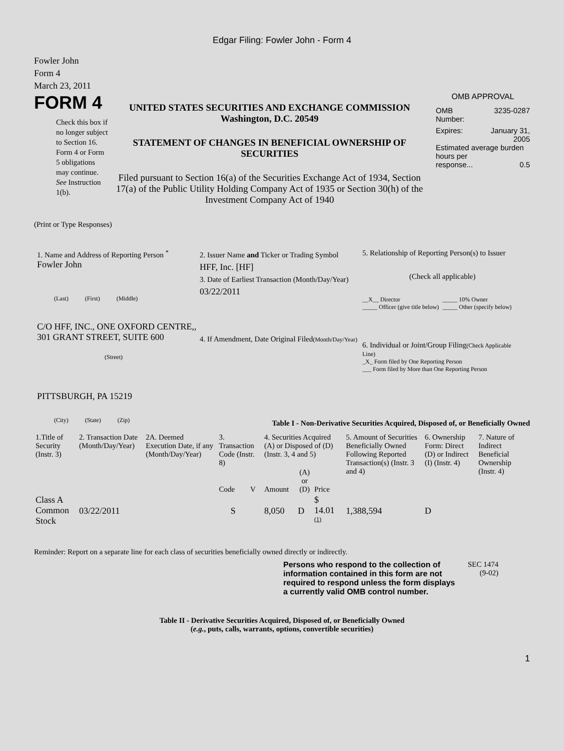Edgar Filing: Fowler John - Form 4
Fowler John
Form 4
March 23, 2011
FORM 4
Check this box if no longer subject to Section 16. Form 4 or Form 5 obligations may continue. See Instruction 1(b).
UNITED STATES SECURITIES AND EXCHANGE COMMISSION
Washington, D.C. 20549
STATEMENT OF CHANGES IN BENEFICIAL OWNERSHIP OF SECURITIES
Filed pursuant to Section 16(a) of the Securities Exchange Act of 1934, Section 17(a) of the Public Utility Holding Company Act of 1935 or Section 30(h) of the Investment Company Act of 1940
OMB APPROVAL
OMB
Number: 3235-0287
Expires: January 31,
2005
Estimated average burden hours per
response... 0.5
(Print or Type Responses)
1. Name and Address of Reporting Person <sup>*</sup>
Fowler John
(Last) (First) (Middle)
C/O HFF, INC., ONE OXFORD CENTRE,, 301 GRANT STREET, SUITE 600
(Street)
PITTSBURGH, PA 15219
(City) (State) (Zip)
2. Issuer Name and Ticker or Trading Symbol
HFF, Inc. [HF]
3. Date of Earliest Transaction (Month/Day/Year)
03/22/2011
4. If Amendment, Date Original Filed(Month/Day/Year)
5. Relationship of Reporting Person(s) to Issuer
(Check all applicable)
__X__ Director
_____ Officer (give title below)
_____ 10% Owner
_____ Other (specify below)
6. Individual or Joint/Group Filing(Check Applicable Line)
_X_ Form filed by One Reporting Person
___ Form filed by More than One Reporting Person
Table I - Non-Derivative Securities Acquired, Disposed of, or Beneficially Owned
| 1.Title of Security (Instr. 3) | 2. Transaction Date (Month/Day/Year) | 2A. Deemed Execution Date, if any (Month/Day/Year) | 3. Transaction Code (Instr. 8) | | 4. Securities Acquired (A) or Disposed of (D) (Instr. 3, 4 and 5) | | | 5. Amount of Securities Beneficially Owned Following Reported Transaction(s) (Instr. 3 and 4) | 6. Ownership Form: Direct (D) or Indirect (I) (Instr. 4) | 7. Nature of Indirect Beneficial Ownership (Instr. 4) |
| | | | Code | V | Amount | (A) or (D) | Price | | | |
| Class A Common Stock | 03/22/2011 | | S | | 8,050 | D | $ 14.01 <sup>(1)</sup> | 1,388,594 | D | |
Reminder: Report on a separate line for each class of securities beneficially owned directly or indirectly.
Persons who respond to the collection of information contained in this form are not required to respond unless the form displays a currently valid OMB control number.
SEC 1474
(9-02)
Table II - Derivative Securities Acquired, Disposed of, or Beneficially Owned
(e.g., puts, calls, warrants, options, convertible securities)
1